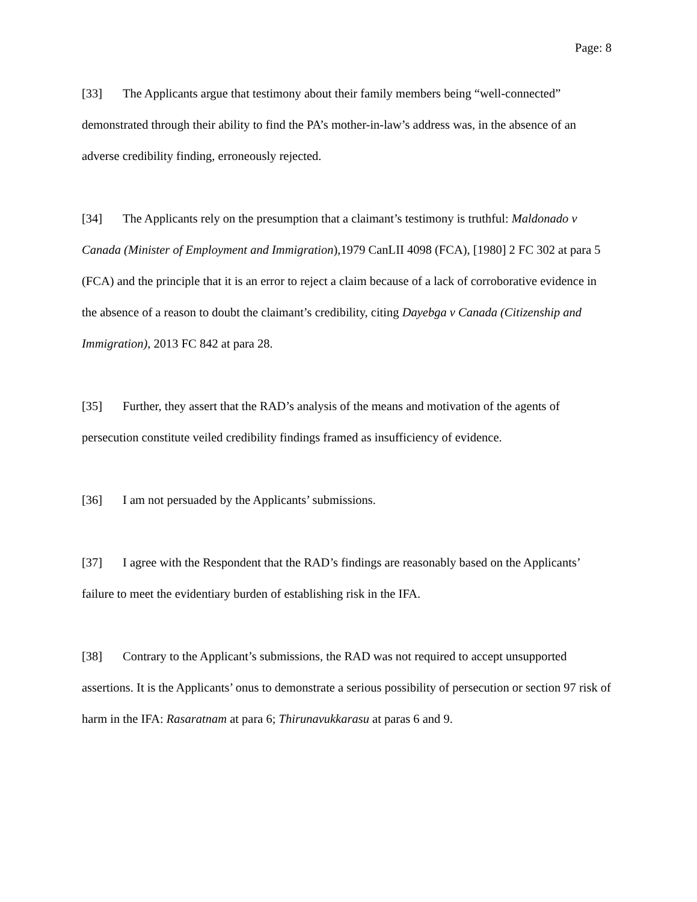Page: 8
[33] The Applicants argue that testimony about their family members being “well-connected” demonstrated through their ability to find the PA’s mother-in-law’s address was, in the absence of an adverse credibility finding, erroneously rejected.
[34] The Applicants rely on the presumption that a claimant’s testimony is truthful: Maldonado v Canada (Minister of Employment and Immigration),1979 CanLII 4098 (FCA), [1980] 2 FC 302 at para 5 (FCA) and the principle that it is an error to reject a claim because of a lack of corroborative evidence in the absence of a reason to doubt the claimant’s credibility, citing Dayebga v Canada (Citizenship and Immigration), 2013 FC 842 at para 28.
[35] Further, they assert that the RAD’s analysis of the means and motivation of the agents of persecution constitute veiled credibility findings framed as insufficiency of evidence.
[36] I am not persuaded by the Applicants’ submissions.
[37] I agree with the Respondent that the RAD’s findings are reasonably based on the Applicants’ failure to meet the evidentiary burden of establishing risk in the IFA.
[38] Contrary to the Applicant’s submissions, the RAD was not required to accept unsupported assertions. It is the Applicants’ onus to demonstrate a serious possibility of persecution or section 97 risk of harm in the IFA: Rasaratnam at para 6; Thirunavukkarasu at paras 6 and 9.